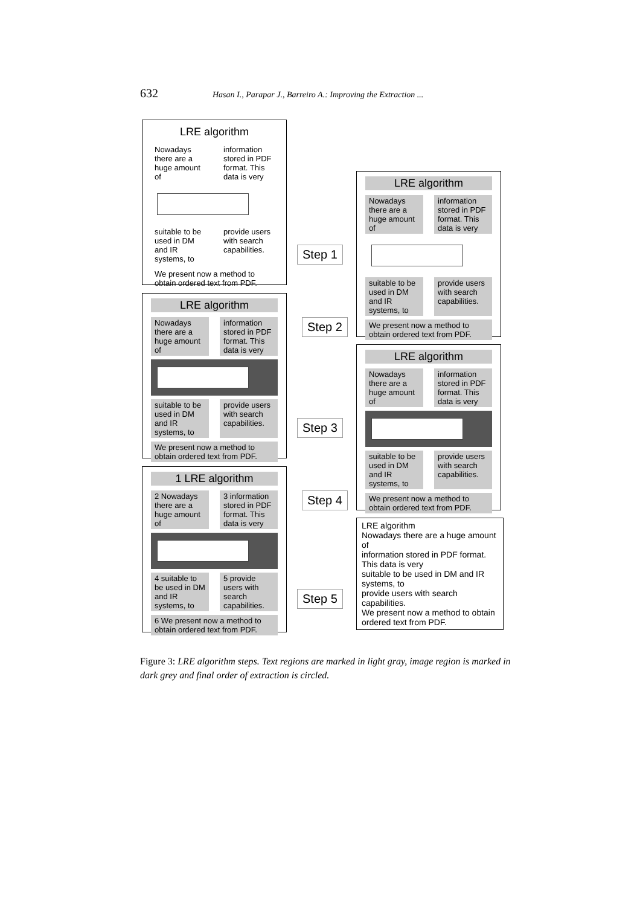632 Hasan I., Parapar J., Barreiro A.: Improving the Extraction ...
LRE algorithm
Nowadays there are a huge amount of
information stored in PDF format. This data is very
suitable to be used in DM and IR systems, to
provide users with search capabilities.
We present now a method to obtain ordered text from PDF.
Step 1
LRE algorithm
Nowadays there are a huge amount of
information stored in PDF format. This data is very
suitable to be used in DM and IR systems, to
provide users with search capabilities.
We present now a method to obtain ordered text from PDF.
Step 2
LRE algorithm
Nowadays there are a huge amount of
information stored in PDF format. This data is very
suitable to be used in DM and IR systems, to
provide users with search capabilities.
We present now a method to obtain ordered text from PDF.
Step 3
LRE algorithm
Nowadays there are a huge amount of
information stored in PDF format. This data is very
suitable to be used in DM and IR systems, to
provide users with search capabilities.
We present now a method to obtain ordered text from PDF.
Step 4
1 LRE algorithm
2 Nowadays there are a huge amount of
3 information stored in PDF format. This data is very
4 suitable to be used in DM and IR systems, to
5 provide users with search capabilities.
6 We present now a method to obtain ordered text from PDF.
Step 5
LRE algorithm
Nowadays there are a huge amount of
information stored in PDF format. This data is very
suitable to be used in DM and IR systems, to
provide users with search capabilities.
We present now a method to obtain ordered text from PDF.
Figure 3: LRE algorithm steps. Text regions are marked in light gray, image region is marked in dark grey and final order of extraction is circled.